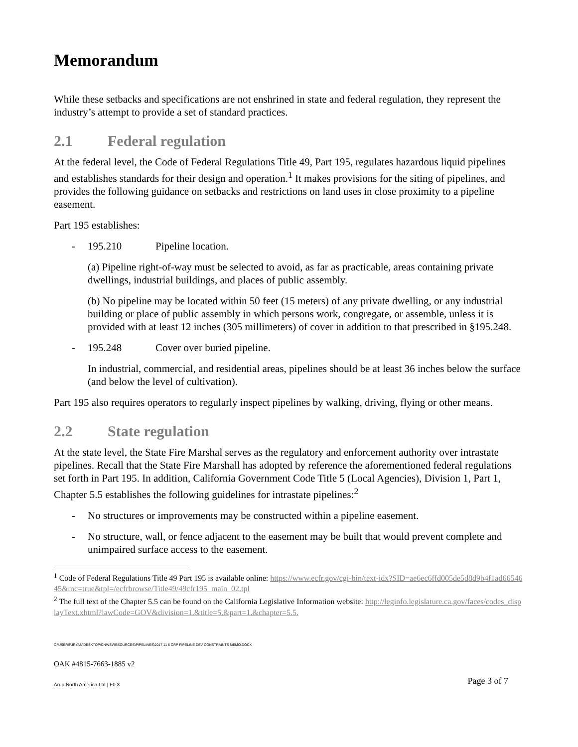Memorandum
While these setbacks and specifications are not enshrined in state and federal regulation, they represent the industry’s attempt to provide a set of standard practices.
2.1 Federal regulation
At the federal level, the Code of Federal Regulations Title 49, Part 195, regulates hazardous liquid pipelines and establishes standards for their design and operation.<sup>1</sup> It makes provisions for the siting of pipelines, and provides the following guidance on setbacks and restrictions on land uses in close proximity to a pipeline easement.
Part 195 establishes:
- 195.210 Pipeline location.
(a) Pipeline right-of-way must be selected to avoid, as far as practicable, areas containing private dwellings, industrial buildings, and places of public assembly.
(b) No pipeline may be located within 50 feet (15 meters) of any private dwelling, or any industrial building or place of public assembly in which persons work, congregate, or assemble, unless it is provided with at least 12 inches (305 millimeters) of cover in addition to that prescribed in §195.248.
- 195.248 Cover over buried pipeline.
In industrial, commercial, and residential areas, pipelines should be at least 36 inches below the surface (and below the level of cultivation).
Part 195 also requires operators to regularly inspect pipelines by walking, driving, flying or other means.
2.2 State regulation
At the state level, the State Fire Marshal serves as the regulatory and enforcement authority over intrastate pipelines. Recall that the State Fire Marshall has adopted by reference the aforementioned federal regulations set forth in Part 195. In addition, California Government Code Title 5 (Local Agencies), Division 1, Part 1, Chapter 5.5 establishes the following guidelines for intrastate pipelines:<sup>2</sup>
- No structures or improvements may be constructed within a pipeline easement.
- No structure, wall, or fence adjacent to the easement may be built that would prevent complete and unimpaired surface access to the easement.
<sup>1</sup> Code of Federal Regulations Title 49 Part 195 is available online: https://www.ecfr.gov/cgi-bin/text-idx?SID=ae6ec6ffd005de5d8d9b4f1ad6654645&mc=true&tpl=/ecfrbrowse/Title49/49cfr195_main_02.tpl
<sup>2</sup> The full text of the Chapter 5.5 can be found on the California Legislative Information website: http://leginfo.legislature.ca.gov/faces/codes_displayText.xhtml?lawCode=GOV&division=1.&title=5.&part=1.&chapter=5.5.
C:\USERS\JRYAN\DESKTOP\CNWS\RESOURCES\PIPELINES\2017 11 8 CRP PIPELINE DEV CONSTRAINTS MEMO.DOCX
OAK #4815-7663-1885 v2
Arup North America Ltd | F0.3 Page 3 of 7